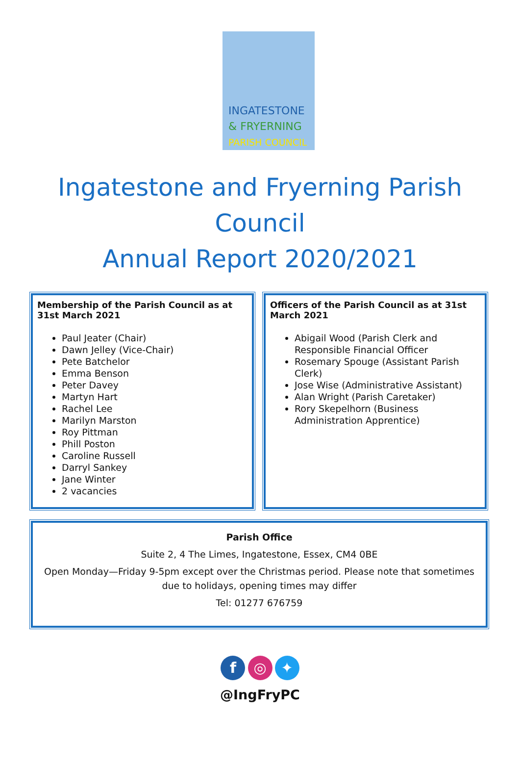INGATESTONE
& FRYERNING
PARISH COUNCIL
Ingatestone and Fryerning Parish
Council
Annual Report 2020/2021
Membership of the Parish Council as at 31st March 2021
Paul Jeater (Chair)
Dawn Jelley (Vice-Chair)
Pete Batchelor
Emma Benson
Peter Davey
Martyn Hart
Rachel Lee
Marilyn Marston
Roy Pittman
Phill Poston
Caroline Russell
Darryl Sankey
Jane Winter
2 vacancies
Officers of the Parish Council as at 31st March 2021
Abigail Wood (Parish Clerk and Responsible Financial Officer
Rosemary Spouge (Assistant Parish Clerk)
Jose Wise (Administrative Assistant)
Alan Wright (Parish Caretaker)
Rory Skepelhorn (Business Administration Apprentice)
Parish Office
Suite 2, 4 The Limes, Ingatestone, Essex, CM4 0BE
Open Monday—Friday 9-5pm except over the Christmas period. Please note that sometimes due to holidays, opening times may differ
Tel: 01277 676759
f ◎ ✦
@IngFryPC